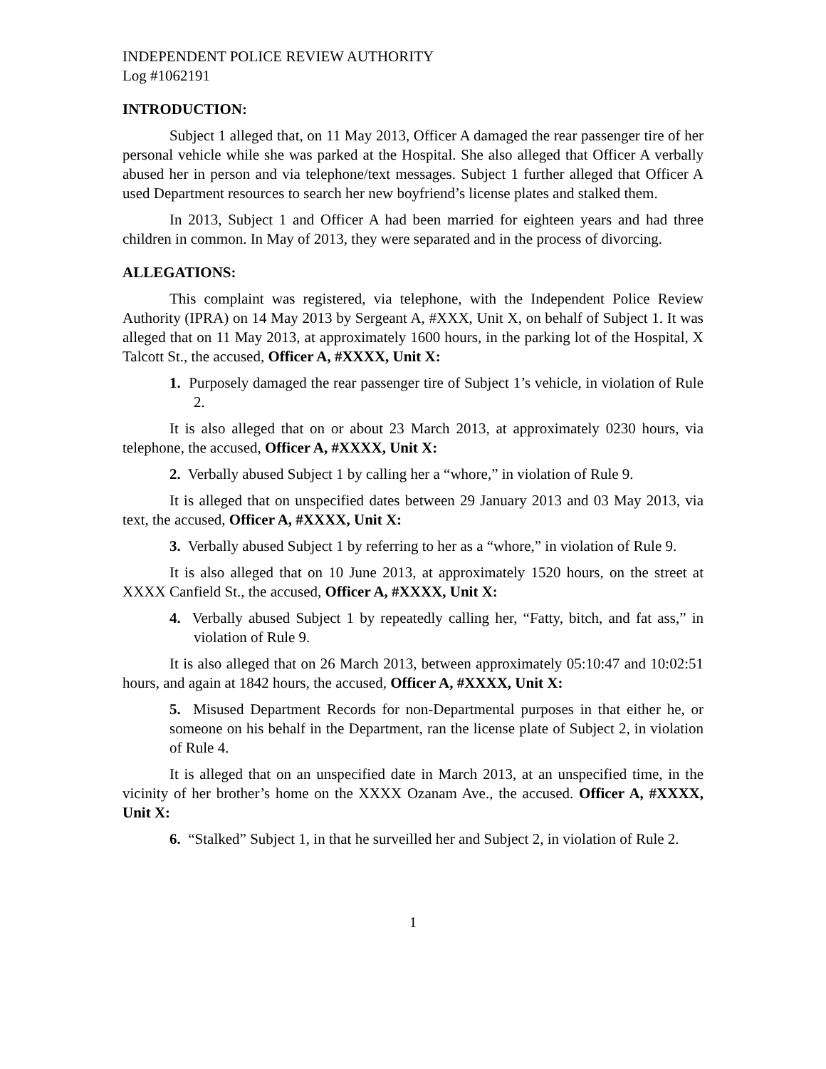INDEPENDENT POLICE REVIEW AUTHORITY
Log #1062191
INTRODUCTION:
Subject 1 alleged that, on 11 May 2013, Officer A damaged the rear passenger tire of her personal vehicle while she was parked at the Hospital. She also alleged that Officer A verbally abused her in person and via telephone/text messages. Subject 1 further alleged that Officer A used Department resources to search her new boyfriend’s license plates and stalked them.
In 2013, Subject 1 and Officer A had been married for eighteen years and had three children in common. In May of 2013, they were separated and in the process of divorcing.
ALLEGATIONS:
This complaint was registered, via telephone, with the Independent Police Review Authority (IPRA) on 14 May 2013 by Sergeant A, #XXX, Unit X, on behalf of Subject 1. It was alleged that on 11 May 2013, at approximately 1600 hours, in the parking lot of the Hospital, X Talcott St., the accused, Officer A, #XXXX, Unit X:
1. Purposely damaged the rear passenger tire of Subject 1’s vehicle, in violation of Rule 2.
It is also alleged that on or about 23 March 2013, at approximately 0230 hours, via telephone, the accused, Officer A, #XXXX, Unit X:
2. Verbally abused Subject 1 by calling her a “whore,” in violation of Rule 9.
It is alleged that on unspecified dates between 29 January 2013 and 03 May 2013, via text, the accused, Officer A, #XXXX, Unit X:
3. Verbally abused Subject 1 by referring to her as a “whore,” in violation of Rule 9.
It is also alleged that on 10 June 2013, at approximately 1520 hours, on the street at XXXX Canfield St., the accused, Officer A, #XXXX, Unit X:
4. Verbally abused Subject 1 by repeatedly calling her, “Fatty, bitch, and fat ass,” in violation of Rule 9.
It is also alleged that on 26 March 2013, between approximately 05:10:47 and 10:02:51 hours, and again at 1842 hours, the accused, Officer A, #XXXX, Unit X:
5. Misused Department Records for non-Departmental purposes in that either he, or someone on his behalf in the Department, ran the license plate of Subject 2, in violation of Rule 4.
It is alleged that on an unspecified date in March 2013, at an unspecified time, in the vicinity of her brother’s home on the XXXX Ozanam Ave., the accused. Officer A, #XXXX, Unit X:
6. “Stalked” Subject 1, in that he surveilled her and Subject 2, in violation of Rule 2.
1